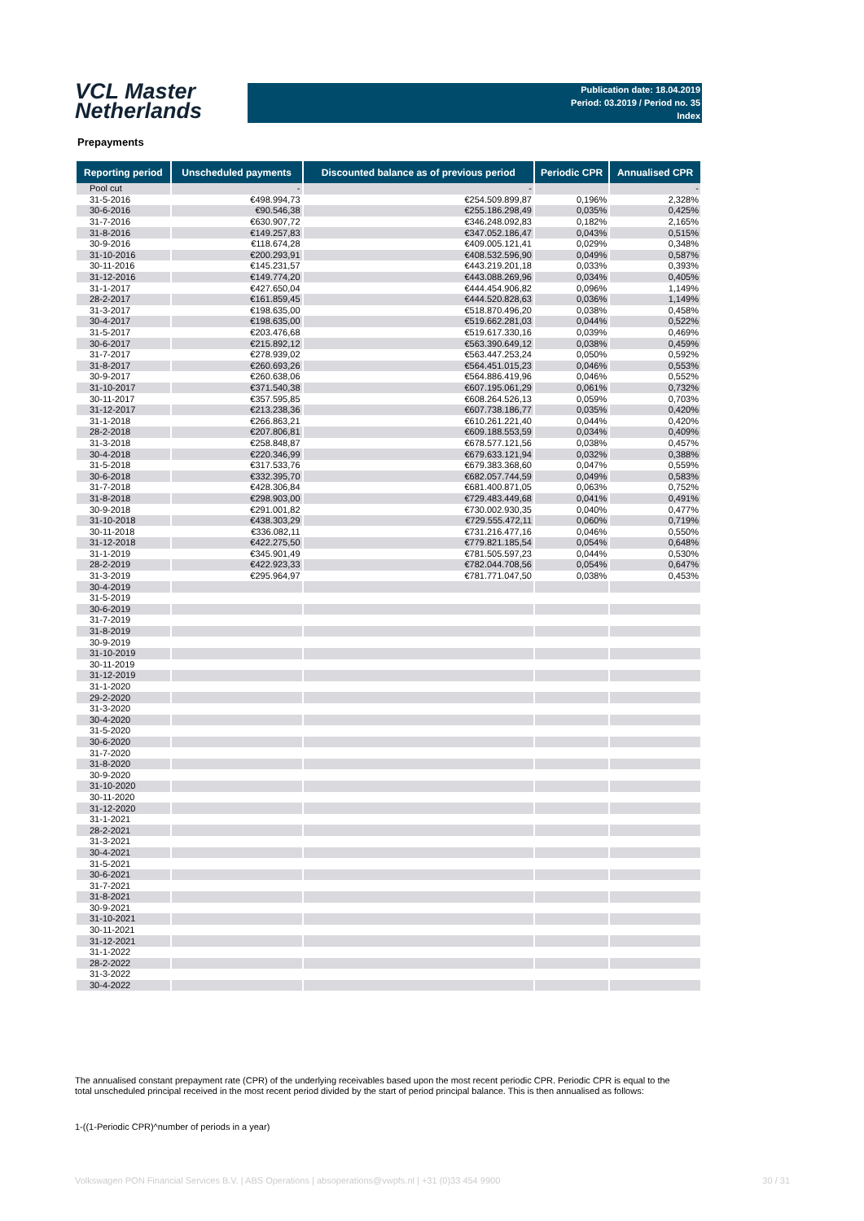VCL Master
Netherlands
Publication date: 18.04.2019
Period: 03.2019 / Period no. 35
Index
Prepayments
| Reporting period | Unscheduled payments | Discounted balance as of previous period | Periodic CPR | Annualised CPR |
| --- | --- | --- | --- | --- |
| Pool cut | - | - | | - |
| 31-5-2016 | €498.994,73 | €254.509.899,87 | 0,196% | 2,328% |
| 30-6-2016 | €90.546,38 | €255.186.298,49 | 0,035% | 0,425% |
| 31-7-2016 | €630.907,72 | €346.248.092,83 | 0,182% | 2,165% |
| 31-8-2016 | €149.257,83 | €347.052.186,47 | 0,043% | 0,515% |
| 30-9-2016 | €118.674,28 | €409.005.121,41 | 0,029% | 0,348% |
| 31-10-2016 | €200.293,91 | €408.532.596,90 | 0,049% | 0,587% |
| 30-11-2016 | €145.231,57 | €443.219.201,18 | 0,033% | 0,393% |
| 31-12-2016 | €149.774,20 | €443.088.269,96 | 0,034% | 0,405% |
| 31-1-2017 | €427.650,04 | €444.454.906,82 | 0,096% | 1,149% |
| 28-2-2017 | €161.859,45 | €444.520.828,63 | 0,036% | 1,149% |
| 31-3-2017 | €198.635,00 | €518.870.496,20 | 0,038% | 0,458% |
| 30-4-2017 | €198.635,00 | €519.662.281,03 | 0,044% | 0,522% |
| 31-5-2017 | €203.476,68 | €519.617.330,16 | 0,039% | 0,469% |
| 30-6-2017 | €215.892,12 | €563.390.649,12 | 0,038% | 0,459% |
| 31-7-2017 | €278.939,02 | €563.447.253,24 | 0,050% | 0,592% |
| 31-8-2017 | €260.693,26 | €564.451.015,23 | 0,046% | 0,553% |
| 30-9-2017 | €260.638,06 | €564.886.419,96 | 0,046% | 0,552% |
| 31-10-2017 | €371.540,38 | €607.195.061,29 | 0,061% | 0,732% |
| 30-11-2017 | €357.595,85 | €608.264.526,13 | 0,059% | 0,703% |
| 31-12-2017 | €213.238,36 | €607.738.186,77 | 0,035% | 0,420% |
| 31-1-2018 | €266.863,21 | €610.261.221,40 | 0,044% | 0,420% |
| 28-2-2018 | €207.806,81 | €609.188.553,59 | 0,034% | 0,409% |
| 31-3-2018 | €258.848,87 | €678.577.121,56 | 0,038% | 0,457% |
| 30-4-2018 | €220.346,99 | €679.633.121,94 | 0,032% | 0,388% |
| 31-5-2018 | €317.533,76 | €679.383.368,60 | 0,047% | 0,559% |
| 30-6-2018 | €332.395,70 | €682.057.744,59 | 0,049% | 0,583% |
| 31-7-2018 | €428.306,84 | €681.400.871,05 | 0,063% | 0,752% |
| 31-8-2018 | €298.903,00 | €729.483.449,68 | 0,041% | 0,491% |
| 30-9-2018 | €291.001,82 | €730.002.930,35 | 0,040% | 0,477% |
| 31-10-2018 | €438.303,29 | €729.555.472,11 | 0,060% | 0,719% |
| 30-11-2018 | €336.082,11 | €731.216.477,16 | 0,046% | 0,550% |
| 31-12-2018 | €422.275,50 | €779.821.185,54 | 0,054% | 0,648% |
| 31-1-2019 | €345.901,49 | €781.505.597,23 | 0,044% | 0,530% |
| 28-2-2019 | €422.923,33 | €782.044.708,56 | 0,054% | 0,647% |
| 31-3-2019 | €295.964,97 | €781.771.047,50 | 0,038% | 0,453% |
| 30-4-2019 | | | | |
| 31-5-2019 | | | | |
| 30-6-2019 | | | | |
| 31-7-2019 | | | | |
| 31-8-2019 | | | | |
| 30-9-2019 | | | | |
| 31-10-2019 | | | | |
| 30-11-2019 | | | | |
| 31-12-2019 | | | | |
| 31-1-2020 | | | | |
| 29-2-2020 | | | | |
| 31-3-2020 | | | | |
| 30-4-2020 | | | | |
| 31-5-2020 | | | | |
| 30-6-2020 | | | | |
| 31-7-2020 | | | | |
| 31-8-2020 | | | | |
| 30-9-2020 | | | | |
| 31-10-2020 | | | | |
| 30-11-2020 | | | | |
| 31-12-2020 | | | | |
| 31-1-2021 | | | | |
| 28-2-2021 | | | | |
| 31-3-2021 | | | | |
| 30-4-2021 | | | | |
| 31-5-2021 | | | | |
| 30-6-2021 | | | | |
| 31-7-2021 | | | | |
| 31-8-2021 | | | | |
| 30-9-2021 | | | | |
| 31-10-2021 | | | | |
| 30-11-2021 | | | | |
| 31-12-2021 | | | | |
| 31-1-2022 | | | | |
| 28-2-2022 | | | | |
| 31-3-2022 | | | | |
| 30-4-2022 | | | | |
The annualised constant prepayment rate (CPR) of the underlying receivables based upon the most recent periodic CPR. Periodic CPR is equal to the total unscheduled principal received in the most recent period divided by the start of period principal balance. This is then annualised as follows:
1-((1-Periodic CPR)^number of periods in a year)
Volkswagen PON Financial Services B.V. | ABS Operations | absoperations@vwpfs.nl | +31 (0)33 454 9900 30 / 31